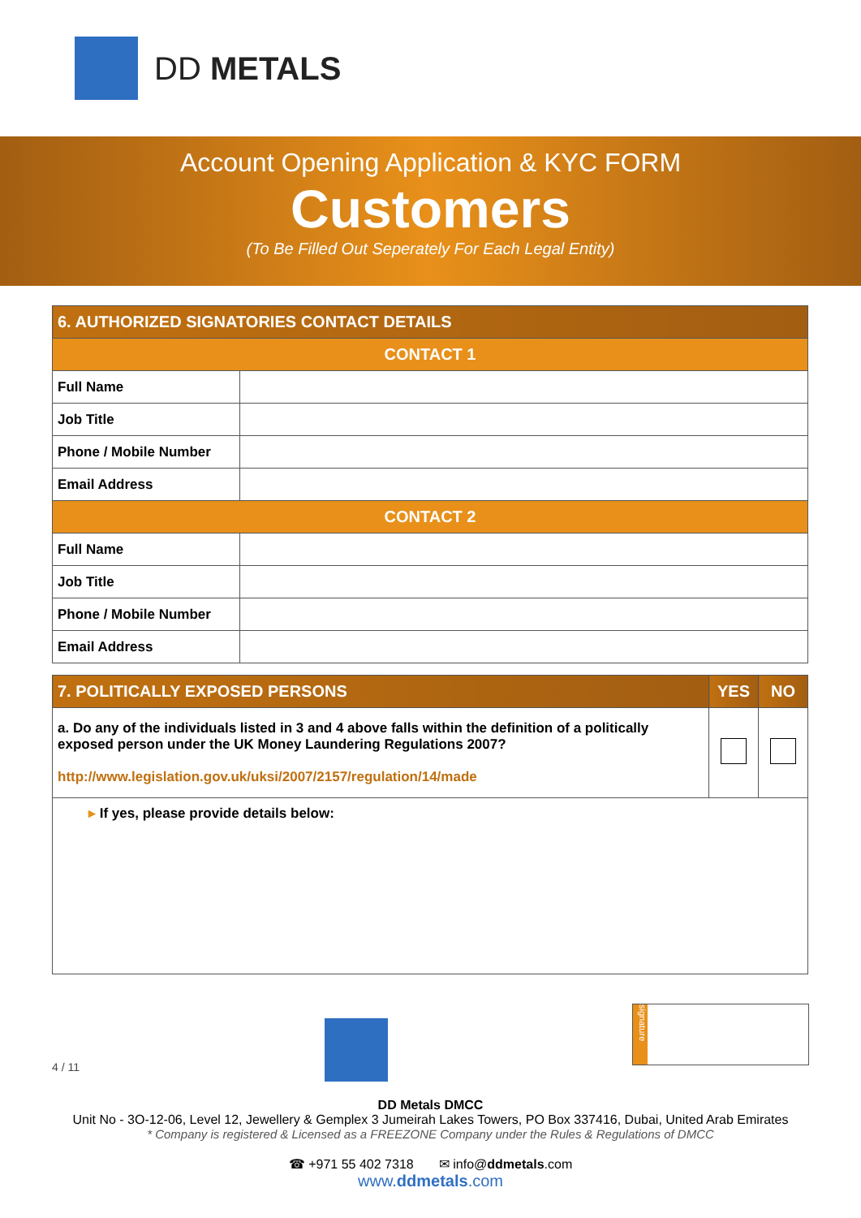DD METALS
Account Opening Application & KYC FORM
Customers
(To Be Filled Out Seperately For Each Legal Entity)
| 6. AUTHORIZED SIGNATORIES CONTACT DETAILS | |
| --- | --- |
| CONTACT 1 | |
| Full Name | |
| Job Title | |
| Phone / Mobile Number | |
| Email Address | |
| CONTACT 2 | |
| Full Name | |
| Job Title | |
| Phone / Mobile Number | |
| Email Address | |
| 7. POLITICALLY EXPOSED PERSONS | YES | NO |
| --- | --- | --- |
| a. Do any of the individuals listed in 3 and 4 above falls within the definition of a politically exposed person under the UK Money Laundering Regulations 2007? http://www.legislation.gov.uk/uksi/2007/2157/regulation/14/made | | |
| ▸ If yes, please provide details below: | | |
4 / 11
signature
DD Metals DMCC
Unit No - 3O-12-06, Level 12, Jewellery & Gemplex 3 Jumeirah Lakes Towers, PO Box 337416, Dubai, United Arab Emirates
* Company is registered & Licensed as a FREEZONE Company under the Rules & Regulations of DMCC
☎ +971 55 402 7318 ✉ info@ddmetals.com
www.ddmetals.com